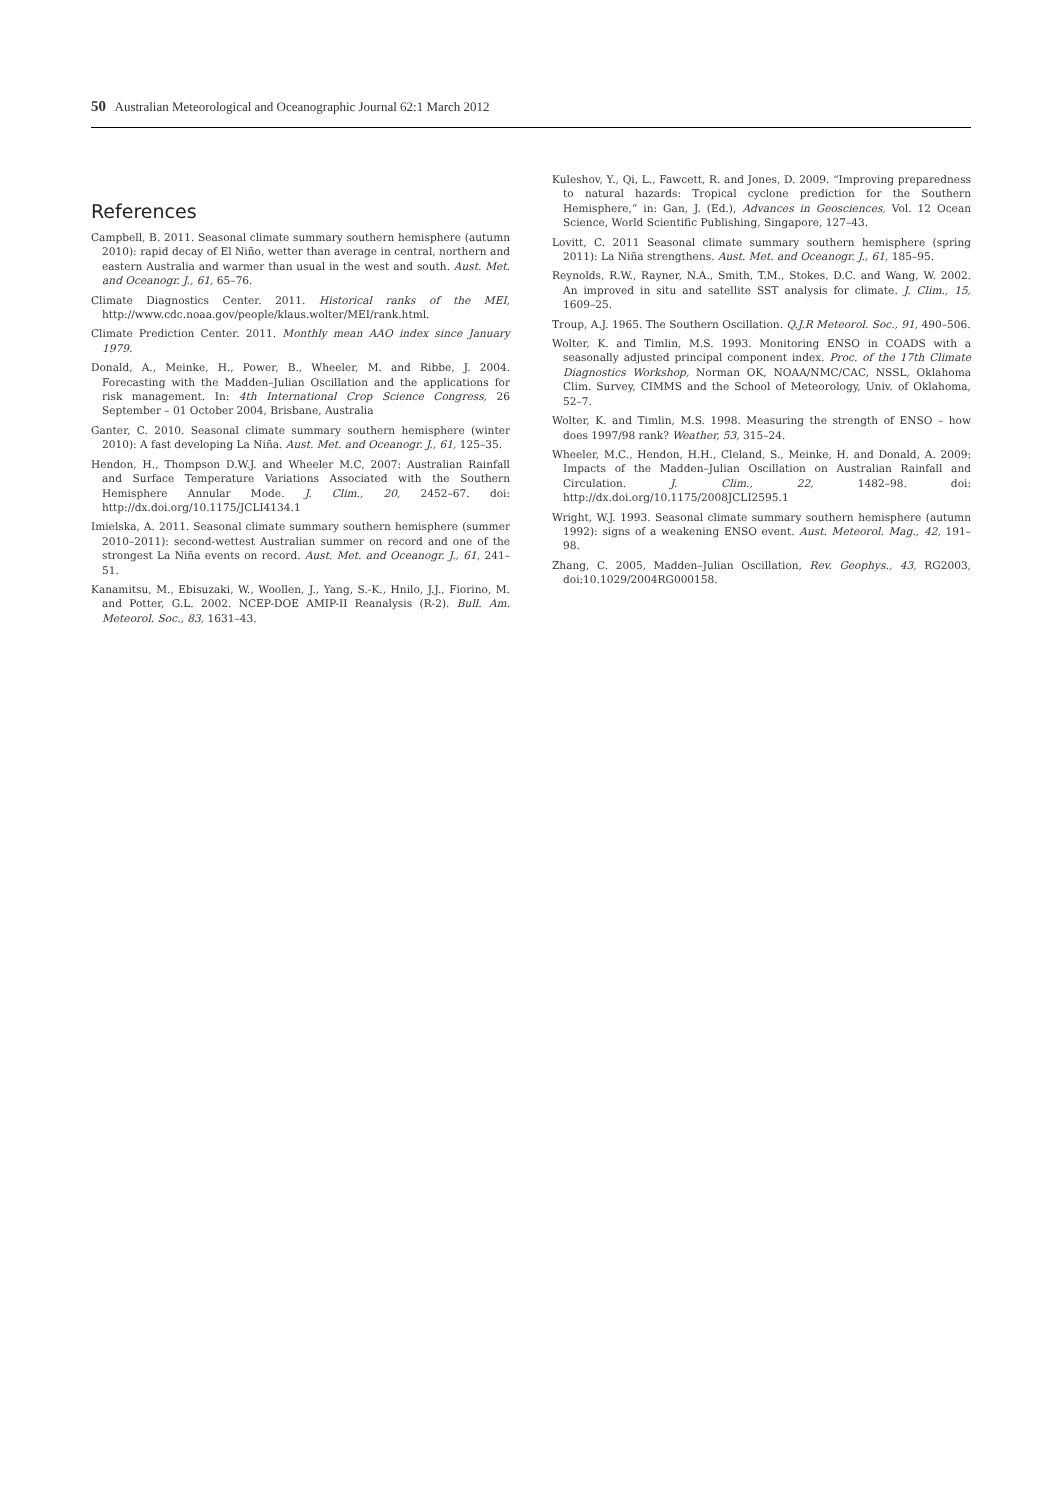50 Australian Meteorological and Oceanographic Journal 62:1 March 2012
References
Campbell, B. 2011. Seasonal climate summary southern hemisphere (autumn 2010): rapid decay of El Niño, wetter than average in central, northern and eastern Australia and warmer than usual in the west and south. Aust. Met. and Oceanogr. J., 61, 65–76.
Climate Diagnostics Center. 2011. Historical ranks of the MEI, http://www.cdc.noaa.gov/people/klaus.wolter/MEI/rank.html.
Climate Prediction Center. 2011. Monthly mean AAO index since January 1979.
Donald, A., Meinke, H., Power, B., Wheeler, M. and Ribbe, J. 2004. Forecasting with the Madden–Julian Oscillation and the applications for risk management. In: 4th International Crop Science Congress, 26 September – 01 October 2004, Brisbane, Australia
Ganter, C. 2010. Seasonal climate summary southern hemisphere (winter 2010): A fast developing La Niña. Aust. Met. and Oceanogr. J., 61, 125–35.
Hendon, H., Thompson D.W.J. and Wheeler M.C, 2007: Australian Rainfall and Surface Temperature Variations Associated with the Southern Hemisphere Annular Mode. J. Clim., 20, 2452–67. doi: http://dx.doi.org/10.1175/JCLI4134.1
Imielska, A. 2011. Seasonal climate summary southern hemisphere (summer 2010–2011): second-wettest Australian summer on record and one of the strongest La Niña events on record. Aust. Met. and Oceanogr. J., 61, 241–51.
Kanamitsu, M., Ebisuzaki, W., Woollen, J., Yang, S.-K., Hnilo, J.J., Fiorino, M. and Potter, G.L. 2002. NCEP-DOE AMIP-II Reanalysis (R-2). Bull. Am. Meteorol. Soc., 83, 1631–43.
Kuleshov, Y., Qi, L., Fawcett, R. and Jones, D. 2009. “Improving preparedness to natural hazards: Tropical cyclone prediction for the Southern Hemisphere,” in: Gan, J. (Ed.), Advances in Geosciences, Vol. 12 Ocean Science, World Scientific Publishing, Singapore, 127–43.
Lovitt, C. 2011 Seasonal climate summary southern hemisphere (spring 2011): La Niña strengthens. Aust. Met. and Oceanogr. J., 61, 185–95.
Reynolds, R.W., Rayner, N.A., Smith, T.M., Stokes, D.C. and Wang, W. 2002. An improved in situ and satellite SST analysis for climate. J. Clim., 15, 1609–25.
Troup, A.J. 1965. The Southern Oscillation. Q.J.R Meteorol. Soc., 91, 490–506.
Wolter, K. and Timlin, M.S. 1993. Monitoring ENSO in COADS with a seasonally adjusted principal component index. Proc. of the 17th Climate Diagnostics Workshop, Norman OK, NOAA/NMC/CAC, NSSL, Oklahoma Clim. Survey, CIMMS and the School of Meteorology, Univ. of Oklahoma, 52–7.
Wolter, K. and Timlin, M.S. 1998. Measuring the strength of ENSO – how does 1997/98 rank? Weather, 53, 315–24.
Wheeler, M.C., Hendon, H.H., Cleland, S., Meinke, H. and Donald, A. 2009: Impacts of the Madden–Julian Oscillation on Australian Rainfall and Circulation. J. Clim., 22, 1482–98. doi: http://dx.doi.org/10.1175/2008JCLI2595.1
Wright, W.J. 1993. Seasonal climate summary southern hemisphere (autumn 1992): signs of a weakening ENSO event. Aust. Meteorol. Mag., 42, 191–98.
Zhang, C. 2005, Madden–Julian Oscillation, Rev. Geophys., 43, RG2003, doi:10.1029/2004RG000158.